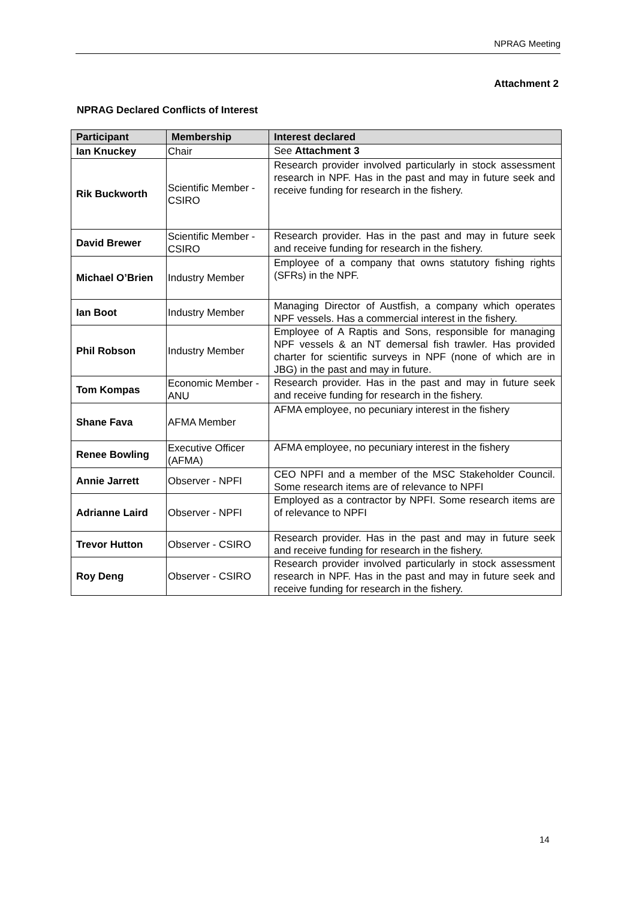NPRAG Meeting
Attachment 2
NPRAG Declared Conflicts of Interest
| Participant | Membership | Interest declared |
| --- | --- | --- |
| Ian Knuckey | Chair | See Attachment 3 |
| Rik Buckworth | Scientific Member - CSIRO | Research provider involved particularly in stock assessment research in NPF. Has in the past and may in future seek and receive funding for research in the fishery. |
| David Brewer | Scientific Member - CSIRO | Research provider. Has in the past and may in future seek and receive funding for research in the fishery. |
| Michael O’Brien | Industry Member | Employee of a company that owns statutory fishing rights (SFRs) in the NPF. |
| Ian Boot | Industry Member | Managing Director of Austfish, a company which operates NPF vessels. Has a commercial interest in the fishery. |
| Phil Robson | Industry Member | Employee of A Raptis and Sons, responsible for managing NPF vessels & an NT demersal fish trawler. Has provided charter for scientific surveys in NPF (none of which are in JBG) in the past and may in future. |
| Tom Kompas | Economic Member - ANU | Research provider. Has in the past and may in future seek and receive funding for research in the fishery. |
| Shane Fava | AFMA Member | AFMA employee, no pecuniary interest in the fishery |
| Renee Bowling | Executive Officer (AFMA) | AFMA employee, no pecuniary interest in the fishery |
| Annie Jarrett | Observer - NPFI | CEO NPFI and a member of the MSC Stakeholder Council. Some research items are of relevance to NPFI |
| Adrianne Laird | Observer - NPFI | Employed as a contractor by NPFI. Some research items are of relevance to NPFI |
| Trevor Hutton | Observer - CSIRO | Research provider. Has in the past and may in future seek and receive funding for research in the fishery. |
| Roy Deng | Observer - CSIRO | Research provider involved particularly in stock assessment research in NPF. Has in the past and may in future seek and receive funding for research in the fishery. |
14